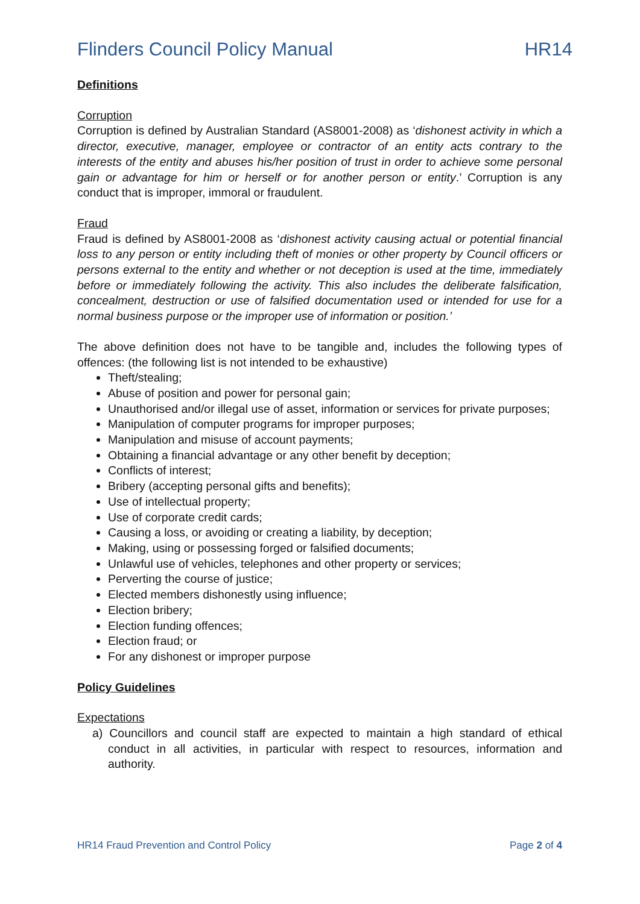Flinders Council Policy Manual HR14
Definitions
Corruption
Corruption is defined by Australian Standard (AS8001-2008) as ‘dishonest activity in which a director, executive, manager, employee or contractor of an entity acts contrary to the interests of the entity and abuses his/her position of trust in order to achieve some personal gain or advantage for him or herself or for another person or entity.’ Corruption is any conduct that is improper, immoral or fraudulent.
Fraud
Fraud is defined by AS8001-2008 as ‘dishonest activity causing actual or potential financial loss to any person or entity including theft of monies or other property by Council officers or persons external to the entity and whether or not deception is used at the time, immediately before or immediately following the activity. This also includes the deliberate falsification, concealment, destruction or use of falsified documentation used or intended for use for a normal business purpose or the improper use of information or position.’
The above definition does not have to be tangible and, includes the following types of offences: (the following list is not intended to be exhaustive)
Theft/stealing;
Abuse of position and power for personal gain;
Unauthorised and/or illegal use of asset, information or services for private purposes;
Manipulation of computer programs for improper purposes;
Manipulation and misuse of account payments;
Obtaining a financial advantage or any other benefit by deception;
Conflicts of interest;
Bribery (accepting personal gifts and benefits);
Use of intellectual property;
Use of corporate credit cards;
Causing a loss, or avoiding or creating a liability, by deception;
Making, using or possessing forged or falsified documents;
Unlawful use of vehicles, telephones and other property or services;
Perverting the course of justice;
Elected members dishonestly using influence;
Election bribery;
Election funding offences;
Election fraud; or
For any dishonest or improper purpose
Policy Guidelines
Expectations
a) Councillors and council staff are expected to maintain a high standard of ethical conduct in all activities, in particular with respect to resources, information and authority.
HR14 Fraud Prevention and Control Policy Page 2 of 4